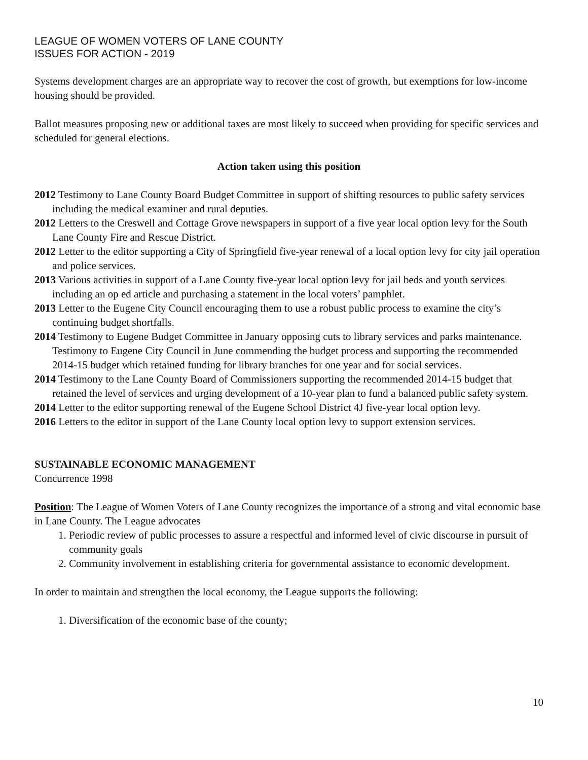LEAGUE OF WOMEN VOTERS OF LANE COUNTY
ISSUES FOR ACTION - 2019
Systems development charges are an appropriate way to recover the cost of growth, but exemptions for low-income housing should be provided.
Ballot measures proposing new or additional taxes are most likely to succeed when providing for specific services and scheduled for general elections.
Action taken using this position
2012 Testimony to Lane County Board Budget Committee in support of shifting resources to public safety services including the medical examiner and rural deputies.
2012 Letters to the Creswell and Cottage Grove newspapers in support of a five year local option levy for the South Lane County Fire and Rescue District.
2012 Letter to the editor supporting a City of Springfield five-year renewal of a local option levy for city jail operation and police services.
2013 Various activities in support of a Lane County five-year local option levy for jail beds and youth services including an op ed article and purchasing a statement in the local voters’ pamphlet.
2013 Letter to the Eugene City Council encouraging them to use a robust public process to examine the city’s continuing budget shortfalls.
2014 Testimony to Eugene Budget Committee in January opposing cuts to library services and parks maintenance. Testimony to Eugene City Council in June commending the budget process and supporting the recommended 2014-15 budget which retained funding for library branches for one year and for social services.
2014 Testimony to the Lane County Board of Commissioners supporting the recommended 2014-15 budget that retained the level of services and urging development of a 10-year plan to fund a balanced public safety system.
2014 Letter to the editor supporting renewal of the Eugene School District 4J five-year local option levy.
2016 Letters to the editor in support of the Lane County local option levy to support extension services.
SUSTAINABLE ECONOMIC MANAGEMENT
Concurrence 1998
Position: The League of Women Voters of Lane County recognizes the importance of a strong and vital economic base in Lane County. The League advocates
1. Periodic review of public processes to assure a respectful and informed level of civic discourse in pursuit of community goals
2. Community involvement in establishing criteria for governmental assistance to economic development.
In order to maintain and strengthen the local economy, the League supports the following:
1. Diversification of the economic base of the county;
10